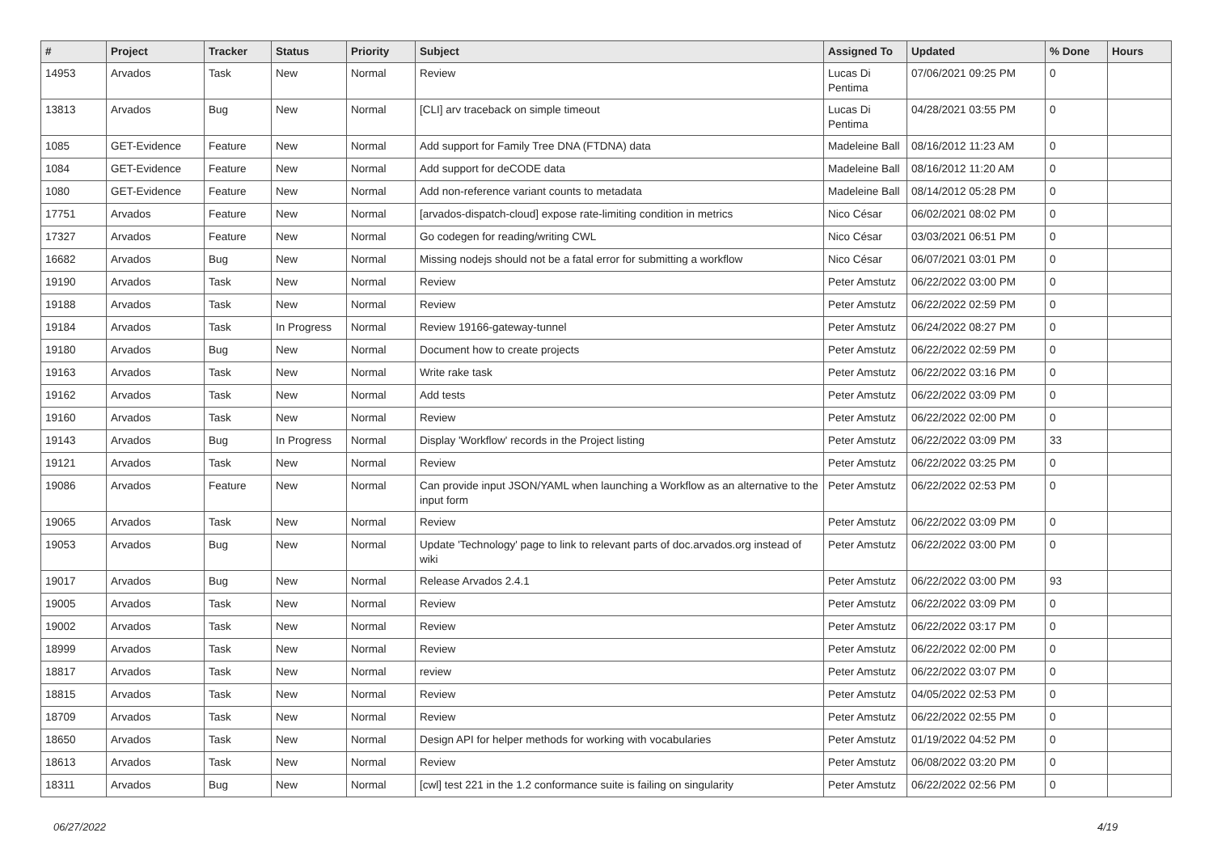| # | Project | Tracker | Status | Priority | Subject | Assigned To | Updated | % Done | Hours |
| --- | --- | --- | --- | --- | --- | --- | --- | --- | --- |
| 14953 | Arvados | Task | New | Normal | Review | Lucas Di Pentima | 07/06/2021 09:25 PM | 0 | |
| 13813 | Arvados | Bug | New | Normal | [CLI] arv traceback on simple timeout | Lucas Di Pentima | 04/28/2021 03:55 PM | 0 | |
| 1085 | GET-Evidence | Feature | New | Normal | Add support for Family Tree DNA (FTDNA) data | Madeleine Ball | 08/16/2012 11:23 AM | 0 | |
| 1084 | GET-Evidence | Feature | New | Normal | Add support for deCODE data | Madeleine Ball | 08/16/2012 11:20 AM | 0 | |
| 1080 | GET-Evidence | Feature | New | Normal | Add non-reference variant counts to metadata | Madeleine Ball | 08/14/2012 05:28 PM | 0 | |
| 17751 | Arvados | Feature | New | Normal | [arvados-dispatch-cloud] expose rate-limiting condition in metrics | Nico César | 06/02/2021 08:02 PM | 0 | |
| 17327 | Arvados | Feature | New | Normal | Go codegen for reading/writing CWL | Nico César | 03/03/2021 06:51 PM | 0 | |
| 16682 | Arvados | Bug | New | Normal | Missing nodejs should not be a fatal error for submitting a workflow | Nico César | 06/07/2021 03:01 PM | 0 | |
| 19190 | Arvados | Task | New | Normal | Review | Peter Amstutz | 06/22/2022 03:00 PM | 0 | |
| 19188 | Arvados | Task | New | Normal | Review | Peter Amstutz | 06/22/2022 02:59 PM | 0 | |
| 19184 | Arvados | Task | In Progress | Normal | Review 19166-gateway-tunnel | Peter Amstutz | 06/24/2022 08:27 PM | 0 | |
| 19180 | Arvados | Bug | New | Normal | Document how to create projects | Peter Amstutz | 06/22/2022 02:59 PM | 0 | |
| 19163 | Arvados | Task | New | Normal | Write rake task | Peter Amstutz | 06/22/2022 03:16 PM | 0 | |
| 19162 | Arvados | Task | New | Normal | Add tests | Peter Amstutz | 06/22/2022 03:09 PM | 0 | |
| 19160 | Arvados | Task | New | Normal | Review | Peter Amstutz | 06/22/2022 02:00 PM | 0 | |
| 19143 | Arvados | Bug | In Progress | Normal | Display 'Workflow' records in the Project listing | Peter Amstutz | 06/22/2022 03:09 PM | 33 | |
| 19121 | Arvados | Task | New | Normal | Review | Peter Amstutz | 06/22/2022 03:25 PM | 0 | |
| 19086 | Arvados | Feature | New | Normal | Can provide input JSON/YAML when launching a Workflow as an alternative to the input form | Peter Amstutz | 06/22/2022 02:53 PM | 0 | |
| 19065 | Arvados | Task | New | Normal | Review | Peter Amstutz | 06/22/2022 03:09 PM | 0 | |
| 19053 | Arvados | Bug | New | Normal | Update 'Technology' page to link to relevant parts of doc.arvados.org instead of wiki | Peter Amstutz | 06/22/2022 03:00 PM | 0 | |
| 19017 | Arvados | Bug | New | Normal | Release Arvados 2.4.1 | Peter Amstutz | 06/22/2022 03:00 PM | 93 | |
| 19005 | Arvados | Task | New | Normal | Review | Peter Amstutz | 06/22/2022 03:09 PM | 0 | |
| 19002 | Arvados | Task | New | Normal | Review | Peter Amstutz | 06/22/2022 03:17 PM | 0 | |
| 18999 | Arvados | Task | New | Normal | Review | Peter Amstutz | 06/22/2022 02:00 PM | 0 | |
| 18817 | Arvados | Task | New | Normal | review | Peter Amstutz | 06/22/2022 03:07 PM | 0 | |
| 18815 | Arvados | Task | New | Normal | Review | Peter Amstutz | 04/05/2022 02:53 PM | 0 | |
| 18709 | Arvados | Task | New | Normal | Review | Peter Amstutz | 06/22/2022 02:55 PM | 0 | |
| 18650 | Arvados | Task | New | Normal | Design API for helper methods for working with vocabularies | Peter Amstutz | 01/19/2022 04:52 PM | 0 | |
| 18613 | Arvados | Task | New | Normal | Review | Peter Amstutz | 06/08/2022 03:20 PM | 0 | |
| 18311 | Arvados | Bug | New | Normal | [cwl] test 221 in the 1.2 conformance suite is failing on singularity | Peter Amstutz | 06/22/2022 02:56 PM | 0 | |
06/27/2022 4/19